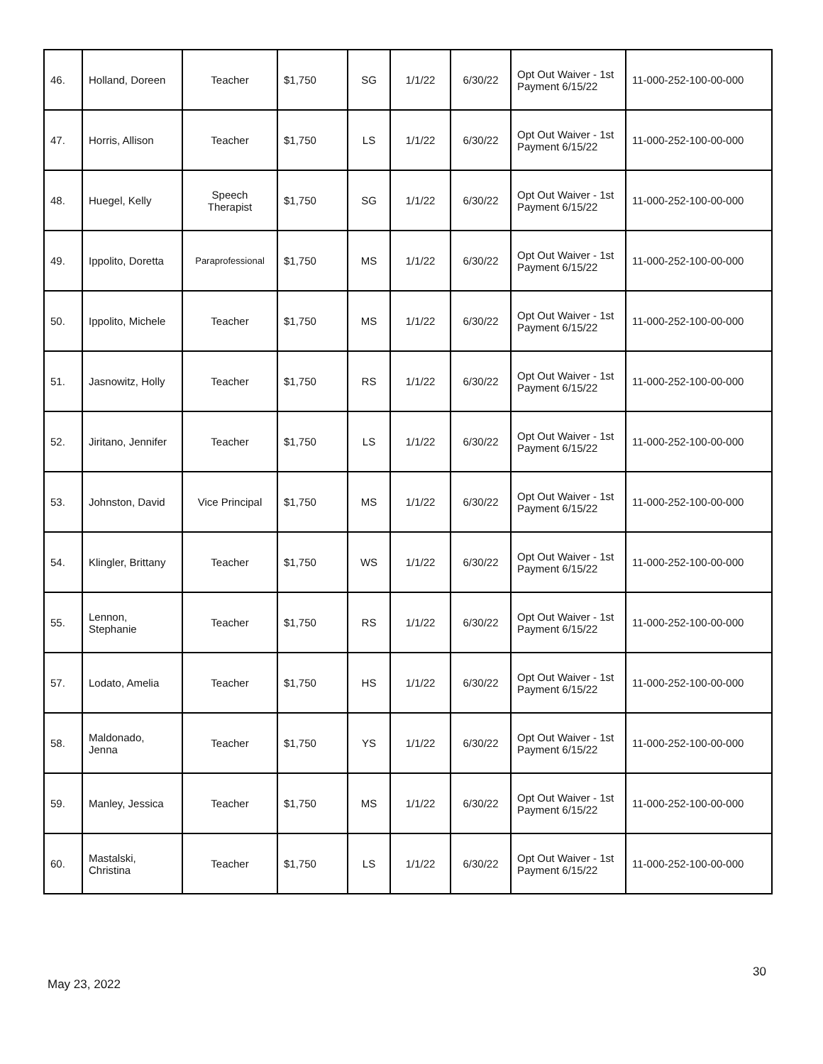| 46. | Holland, Doreen | Teacher | $1,750 | SG | 1/1/22 | 6/30/22 | Opt Out Waiver - 1st Payment 6/15/22 | 11-000-252-100-00-000 |
| 47. | Horris, Allison | Teacher | $1,750 | LS | 1/1/22 | 6/30/22 | Opt Out Waiver - 1st Payment 6/15/22 | 11-000-252-100-00-000 |
| 48. | Huegel, Kelly | Speech Therapist | $1,750 | SG | 1/1/22 | 6/30/22 | Opt Out Waiver - 1st Payment 6/15/22 | 11-000-252-100-00-000 |
| 49. | Ippolito, Doretta | Paraprofessional | $1,750 | MS | 1/1/22 | 6/30/22 | Opt Out Waiver - 1st Payment 6/15/22 | 11-000-252-100-00-000 |
| 50. | Ippolito, Michele | Teacher | $1,750 | MS | 1/1/22 | 6/30/22 | Opt Out Waiver - 1st Payment 6/15/22 | 11-000-252-100-00-000 |
| 51. | Jasnowitz, Holly | Teacher | $1,750 | RS | 1/1/22 | 6/30/22 | Opt Out Waiver - 1st Payment 6/15/22 | 11-000-252-100-00-000 |
| 52. | Jiritano, Jennifer | Teacher | $1,750 | LS | 1/1/22 | 6/30/22 | Opt Out Waiver - 1st Payment 6/15/22 | 11-000-252-100-00-000 |
| 53. | Johnston, David | Vice Principal | $1,750 | MS | 1/1/22 | 6/30/22 | Opt Out Waiver - 1st Payment 6/15/22 | 11-000-252-100-00-000 |
| 54. | Klingler, Brittany | Teacher | $1,750 | WS | 1/1/22 | 6/30/22 | Opt Out Waiver - 1st Payment 6/15/22 | 11-000-252-100-00-000 |
| 55. | Lennon, Stephanie | Teacher | $1,750 | RS | 1/1/22 | 6/30/22 | Opt Out Waiver - 1st Payment 6/15/22 | 11-000-252-100-00-000 |
| 57. | Lodato, Amelia | Teacher | $1,750 | HS | 1/1/22 | 6/30/22 | Opt Out Waiver - 1st Payment 6/15/22 | 11-000-252-100-00-000 |
| 58. | Maldonado, Jenna | Teacher | $1,750 | YS | 1/1/22 | 6/30/22 | Opt Out Waiver - 1st Payment 6/15/22 | 11-000-252-100-00-000 |
| 59. | Manley, Jessica | Teacher | $1,750 | MS | 1/1/22 | 6/30/22 | Opt Out Waiver - 1st Payment 6/15/22 | 11-000-252-100-00-000 |
| 60. | Mastalski, Christina | Teacher | $1,750 | LS | 1/1/22 | 6/30/22 | Opt Out Waiver - 1st Payment 6/15/22 | 11-000-252-100-00-000 |
30
May 23, 2022